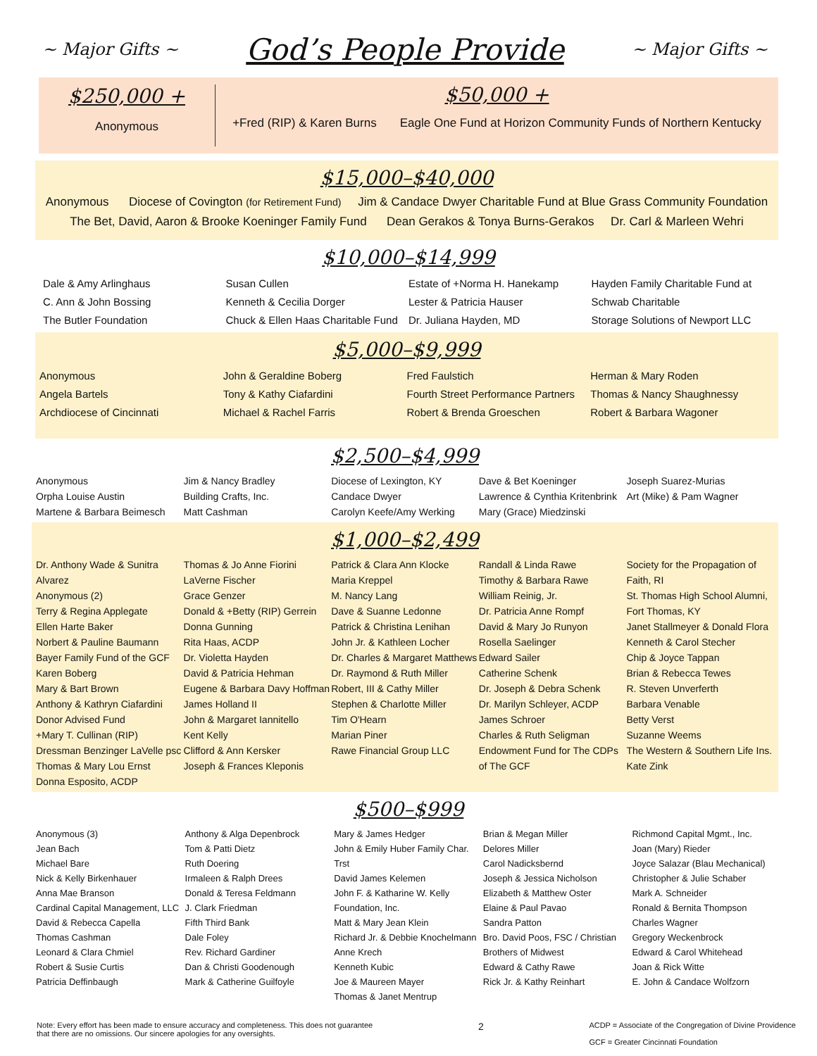~ Major Gifts ~ God’s People Provide ~ Major Gifts ~
$250,000 +
Anonymous
$50,000 +
+Fred (RIP) & Karen Burns Eagle One Fund at Horizon Community Funds of Northern Kentucky
$15,000–$40,000
Anonymous Diocese of Covington (for Retirement Fund) Jim & Candace Dwyer Charitable Fund at Blue Grass Community Foundation
The Bet, David, Aaron & Brooke Koeninger Family Fund Dean Gerakos & Tonya Burns-Gerakos Dr. Carl & Marleen Wehri
$10,000–$14,999
Dale & Amy Arlinghaus
C. Ann & John Bossing
The Butler Foundation
Susan Cullen
Kenneth & Cecilia Dorger
Chuck & Ellen Haas Charitable Fund
Estate of +Norma H. Hanekamp
Lester & Patricia Hauser
Dr. Juliana Hayden, MD
Hayden Family Charitable Fund at Schwab Charitable
Storage Solutions of Newport LLC
$5,000–$9,999
Anonymous
Angela Bartels
Archdiocese of Cincinnati
John & Geraldine Boberg
Tony & Kathy Ciafardini
Michael & Rachel Farris
Fred Faulstich
Fourth Street Performance Partners
Robert & Brenda Groeschen
Herman & Mary Roden
Thomas & Nancy Shaughnessy
Robert & Barbara Wagoner
$2,500–$4,999
Anonymous
Orpha Louise Austin
Martene & Barbara Beimesch
Jim & Nancy Bradley
Building Crafts, Inc.
Matt Cashman
Diocese of Lexington, KY
Candace Dwyer
Carolyn Keefe/Amy Werking
Dave & Bet Koeninger
Lawrence & Cynthia Kritenbrink
Mary (Grace) Miedzinski
Joseph Suarez-Murias
Art (Mike) & Pam Wagner
$1,000–$2,499
Dr. Anthony Wade & Sunitra Alvarez
Anonymous (2)
Terry & Regina Applegate
Ellen Harte Baker
Norbert & Pauline Baumann
Bayer Family Fund of the GCF
Karen Boberg
Mary & Bart Brown
Anthony & Kathryn Ciafardini Donor Advised Fund
+Mary T. Cullinan (RIP)
Dressman Benzinger LaVelle psc
Thomas & Mary Lou Ernst
Donna Esposito, ACDP
Thomas & Jo Anne Fiorini
LaVerne Fischer
Grace Genzer
Donald & +Betty (RIP) Gerrein
Donna Gunning
Rita Haas, ACDP
Dr. Violetta Hayden
David & Patricia Hehman
Eugene & Barbara Davy Hoffman
James Holland II
John & Margaret Iannitello
Kent Kelly
Clifford & Ann Kersker
Joseph & Frances Kleponis
Patrick & Clara Ann Klocke
Maria Kreppel
M. Nancy Lang
Dave & Suanne Ledonne
Patrick & Christina Lenihan
John Jr. & Kathleen Locher
Dr. Charles & Margaret Matthews
Dr. Raymond & Ruth Miller
Robert, III & Cathy Miller
Stephen & Charlotte Miller
Tim O'Hearn
Marian Piner
Rawe Financial Group LLC
Randall & Linda Rawe
Timothy & Barbara Rawe
William Reinig, Jr.
Dr. Patricia Anne Rompf
David & Mary Jo Runyon
Rosella Saelinger
Edward Sailer
Catherine Schenk
Dr. Joseph & Debra Schenk
Dr. Marilyn Schleyer, ACDP
James Schroer
Charles & Ruth Seligman Endowment Fund for The CDPs of The GCF
Society for the Propagation of Faith, RI
St. Thomas High School Alumni, Fort Thomas, KY
Janet Stallmeyer & Donald Flora
Kenneth & Carol Stecher
Chip & Joyce Tappan
Brian & Rebecca Tewes
R. Steven Unverferth
Barbara Venable
Betty Verst
Suzanne Weems
The Western & Southern Life Ins.
Kate Zink
$500–$999
Anonymous (3)
Jean Bach
Michael Bare
Nick & Kelly Birkenhauer
Anna Mae Branson
Cardinal Capital Management, LLC
David & Rebecca Capella
Thomas Cashman
Leonard & Clara Chmiel
Robert & Susie Curtis
Patricia Deffinbaugh
Anthony & Alga Depenbrock
Tom & Patti Dietz
Ruth Doering
Irmaleen & Ralph Drees
Donald & Teresa Feldmann
J. Clark Friedman
Fifth Third Bank
Dale Foley
Rev. Richard Gardiner
Dan & Christi Goodenough
Mark & Catherine Guilfoyle
Mary & James Hedger
John & Emily Huber Family Char. Trst
David James Kelemen
John F. & Katharine W. Kelly Foundation, Inc.
Matt & Mary Jean Klein
Richard Jr. & Debbie Knochelmann
Anne Krech
Kenneth Kubic
Joe & Maureen Mayer
Thomas & Janet Mentrup
Brian & Megan Miller
Delores Miller
Carol Nadicksbernd
Joseph & Jessica Nicholson
Elizabeth & Matthew Oster
Elaine & Paul Pavao
Sandra Patton
Bro. David Poos, FSC / Christian Brothers of Midwest
Edward & Cathy Rawe
Rick Jr. & Kathy Reinhart
Richmond Capital Mgmt., Inc.
Joan (Mary) Rieder
Joyce Salazar (Blau Mechanical)
Christopher & Julie Schaber
Mark A. Schneider
Ronald & Bernita Thompson
Charles Wagner
Gregory Weckenbrock
Edward & Carol Whitehead
Joan & Rick Witte
E. John & Candace Wolfzorn
Note: Every effort has been made to ensure accuracy and completeness. This does not guarantee
that there are no omissions. Our sincere apologies for any oversights.
2
ACDP = Associate of the Congregation of Divine Providence
GCF = Greater Cincinnati Foundation